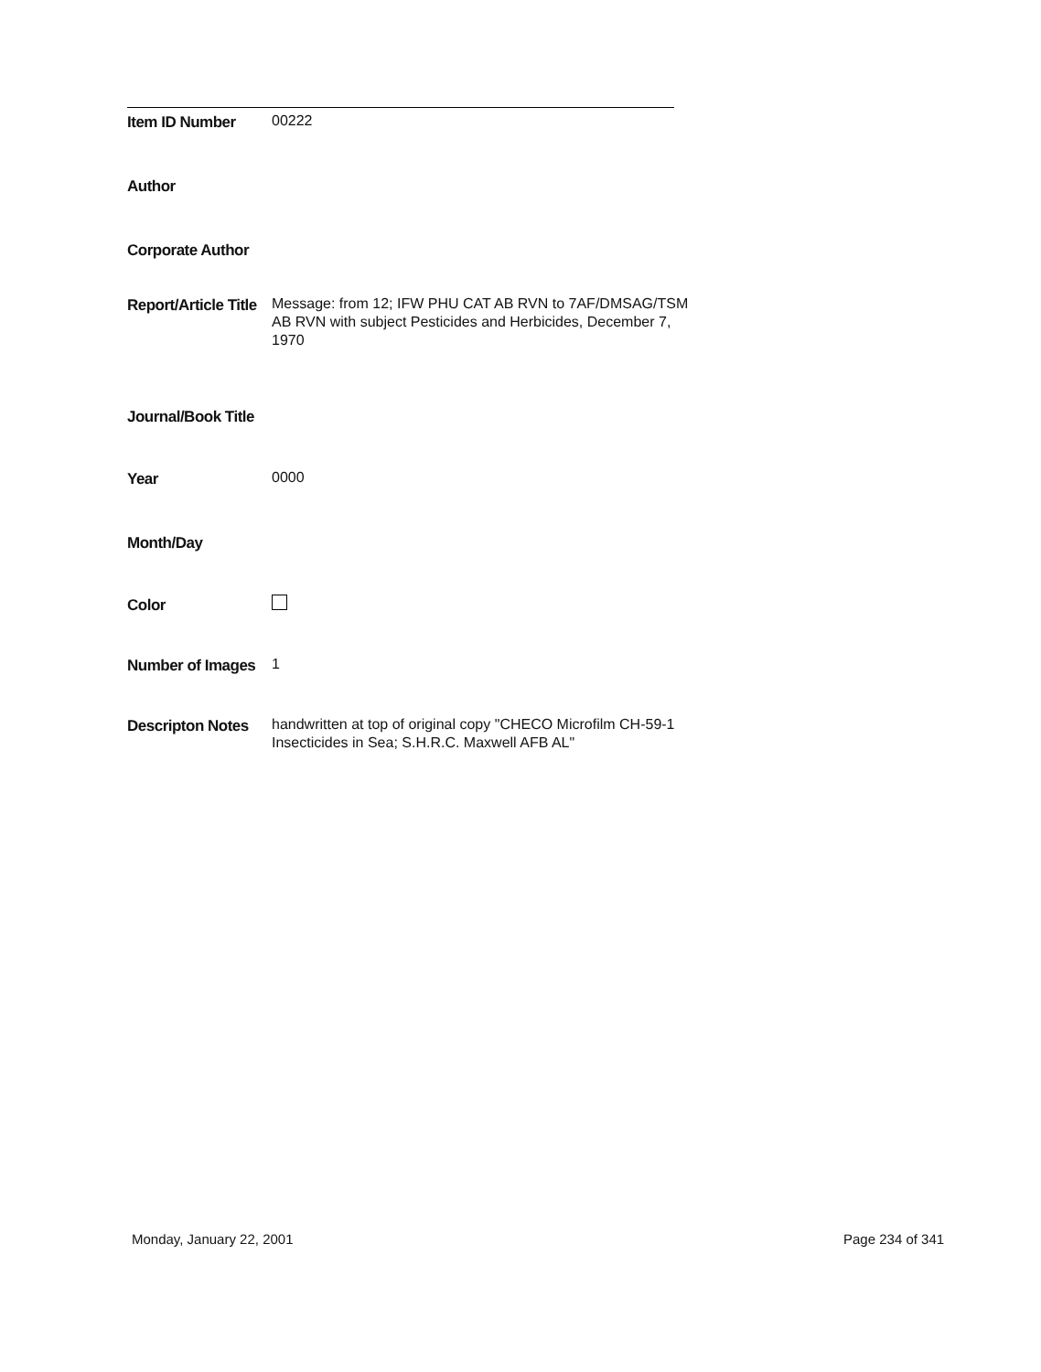Item ID Number
00222
Author
Corporate Author
Report/Article Title
Message: from 12; IFW PHU CAT AB RVN to 7AF/DMSAG/TSM AB RVN with subject Pesticides and Herbicides, December 7, 1970
Journal/Book Title
Year
0000
Month/Day
Color
Number of Images
1
Descripton Notes
handwritten at top of original copy "CHECO Microfilm CH-59-1 Insecticides in Sea; S.H.R.C. Maxwell AFB AL"
Monday, January 22, 2001 Page 234 of 341